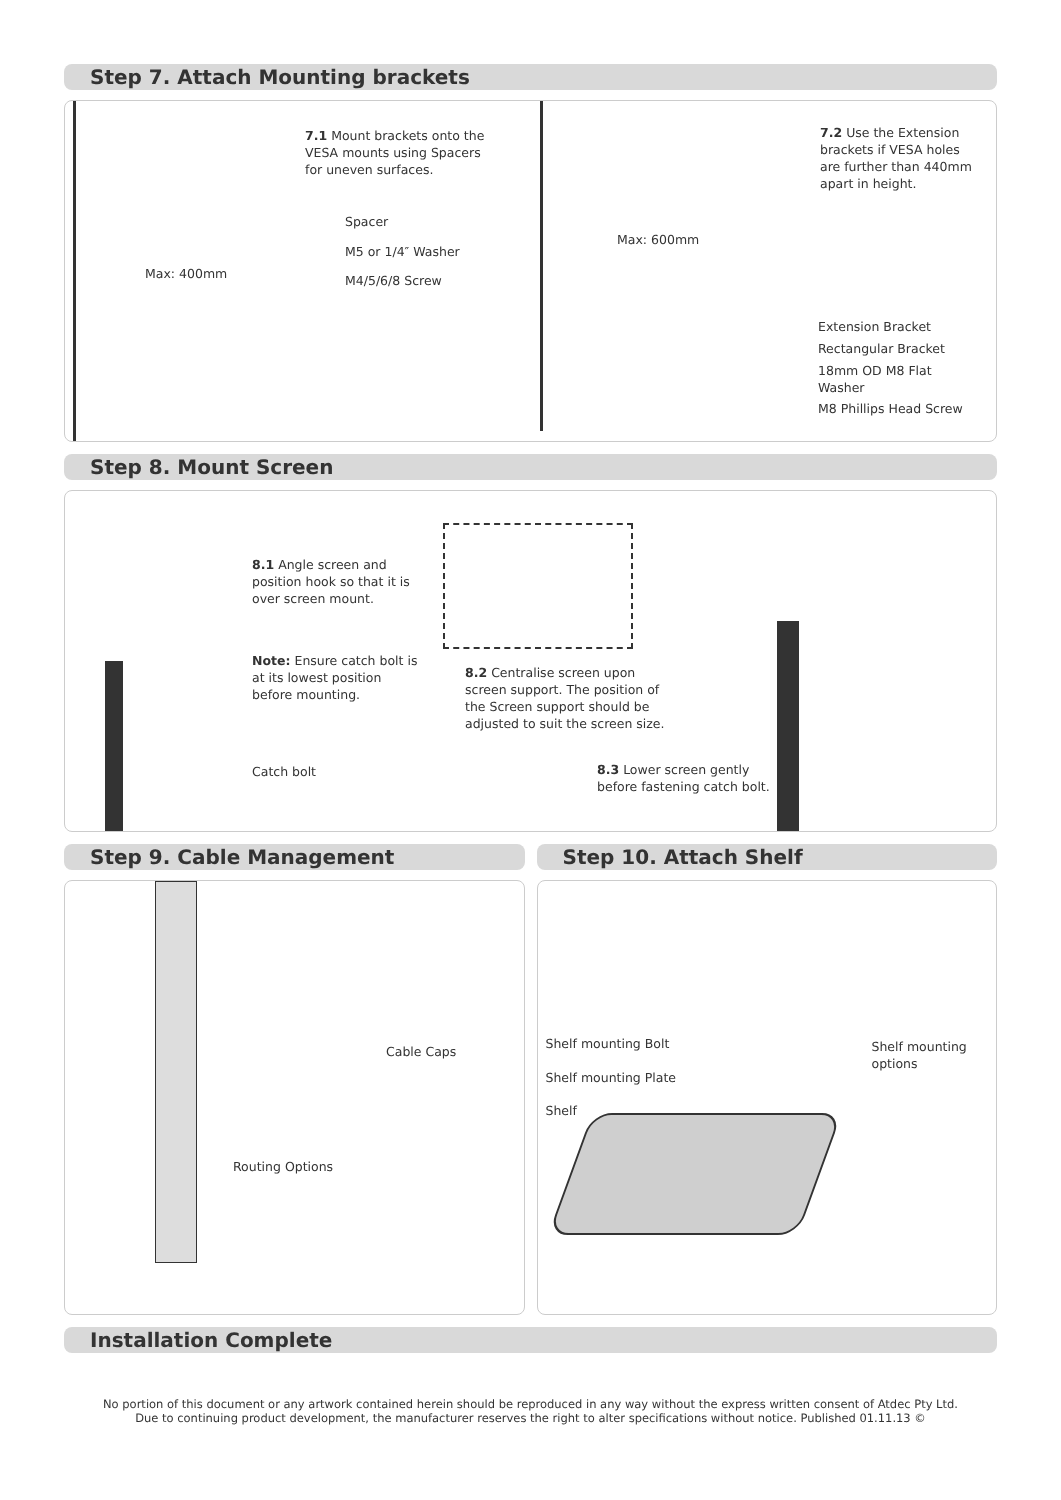Step 7. Attach Mounting brackets
7.1 Mount brackets onto the VESA mounts using Spacers for uneven surfaces.
Spacer
M5 or 1/4″ Washer
Max: 400mm M4/5/6/8 Screw
7.2 Use the Extension brackets if VESA holes are further than 440mm apart in height.
Max: 600mm
Extension Bracket
Rectangular Bracket
18mm OD M8 Flat
Washer
M8 Phillips Head Screw
Step 8. Mount Screen
8.1 Angle screen and position hook so that it is over screen mount.
Note: Ensure catch bolt is at its lowest position before mounting.
8.2 Centralise screen upon screen support. The position of the Screen support should be adjusted to suit the screen size.
Catch bolt
8.3 Lower screen gently
before fastening catch bolt.
Step 9. Cable Management
Cable Caps
Routing Options
Step 10. Attach Shelf
Shelf mounting Bolt
Shelf mounting Plate
Shelf
Shelf mounting
options
Installation Complete
No portion of this document or any artwork contained herein should be reproduced in any way without the express written consent of Atdec Pty Ltd.
Due to continuing product development, the manufacturer reserves the right to alter specifications without notice. Published 01.11.13 ©